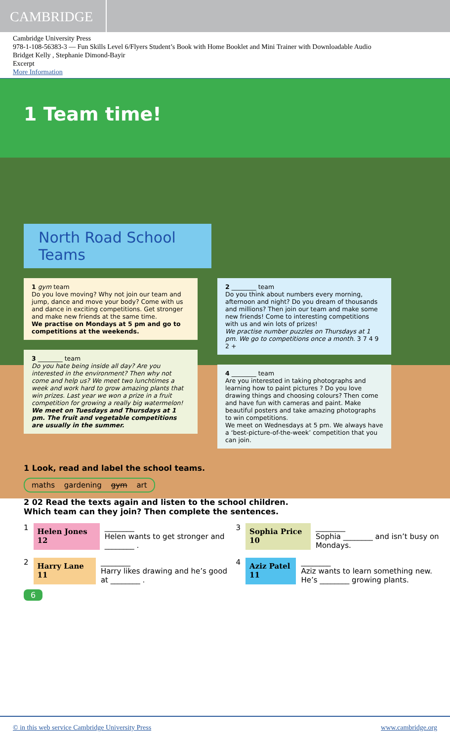CAMBRIDGE
Cambridge University Press
978-1-108-56383-3 — Fun Skills Level 6/Flyers Student’s Book with Home Booklet and Mini Trainer with Downloadable Audio
Bridget Kelly , Stephanie Dimond-Bayir
Excerpt
More Information
1 Team time!
North Road School Teams
1 gym team
Do you love moving? Why not join our team and jump, dance and move your body? Come with us and dance in exciting competitions. Get stronger and make new friends at the same time.
We practise on Mondays at 5 pm and go to competitions at the weekends.
3 ________ team
Do you hate being inside all day? Are you interested in the environment? Then why not come and help us? We meet two lunchtimes a week and work hard to grow amazing plants that win prizes. Last year we won a prize in a fruit competition for growing a really big watermelon!
We meet on Tuesdays and Thursdays at 1 pm. The fruit and vegetable competitions are usually in the summer.
2 ________ team
Do you think about numbers every morning, afternoon and night? Do you dream of thousands and millions? Then join our team and make some new friends! Come to interesting competitions with us and win lots of prizes!
We practise number puzzles on Thursdays at 1 pm. We go to competitions once a month. 3 7 4 9 2 +
4 ________ team
Are you interested in taking photographs and learning how to paint pictures ? Do you love drawing things and choosing colours? Then come and have fun with cameras and paint. Make beautiful posters and take amazing photographs to win competitions.
We meet on Wednesdays at 5 pm. We always have a ‘best-picture-of-the-week’ competition that you can join.
1 Look, read and label the school teams.
maths gardening gym art
2 02 Read the texts again and listen to the school children.
Which team can they join? Then complete the sentences.
1
Helen Jones 12
________
Helen wants to get stronger and ________ .
3
Sophia Price 10
________
Sophia ________ and isn’t busy on Mondays.
2
Harry Lane 11
________
Harry likes drawing and he’s good at ________ .
4
Aziz Patel 11
________
Aziz wants to learn something new. He’s ________ growing plants.
6
© in this web service Cambridge University Press www.cambridge.org